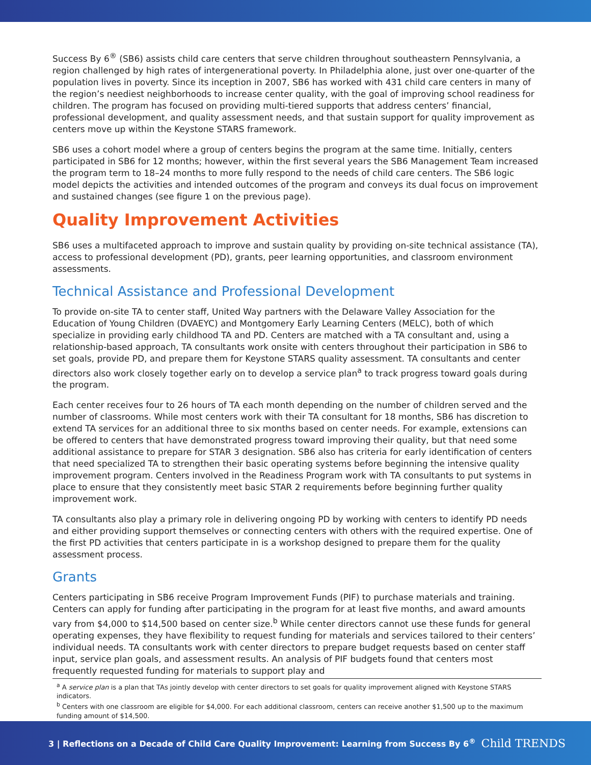Success By 6<sup>®</sup> (SB6) assists child care centers that serve children throughout southeastern Pennsylvania, a region challenged by high rates of intergenerational poverty. In Philadelphia alone, just over one-quarter of the population lives in poverty. Since its inception in 2007, SB6 has worked with 431 child care centers in many of the region’s neediest neighborhoods to increase center quality, with the goal of improving school readiness for children. The program has focused on providing multi-tiered supports that address centers’ financial, professional development, and quality assessment needs, and that sustain support for quality improvement as centers move up within the Keystone STARS framework.
SB6 uses a cohort model where a group of centers begins the program at the same time. Initially, centers participated in SB6 for 12 months; however, within the first several years the SB6 Management Team increased the program term to 18–24 months to more fully respond to the needs of child care centers. The SB6 logic model depicts the activities and intended outcomes of the program and conveys its dual focus on improvement and sustained changes (see figure 1 on the previous page).
Quality Improvement Activities
SB6 uses a multifaceted approach to improve and sustain quality by providing on-site technical assistance (TA), access to professional development (PD), grants, peer learning opportunities, and classroom environment assessments.
Technical Assistance and Professional Development
To provide on-site TA to center staff, United Way partners with the Delaware Valley Association for the Education of Young Children (DVAEYC) and Montgomery Early Learning Centers (MELC), both of which specialize in providing early childhood TA and PD. Centers are matched with a TA consultant and, using a relationship-based approach, TA consultants work onsite with centers throughout their participation in SB6 to set goals, provide PD, and prepare them for Keystone STARS quality assessment. TA consultants and center directors also work closely together early on to develop a service plan<sup>a</sup> to track progress toward goals during the program.
Each center receives four to 26 hours of TA each month depending on the number of children served and the number of classrooms. While most centers work with their TA consultant for 18 months, SB6 has discretion to extend TA services for an additional three to six months based on center needs. For example, extensions can be offered to centers that have demonstrated progress toward improving their quality, but that need some additional assistance to prepare for STAR 3 designation. SB6 also has criteria for early identification of centers that need specialized TA to strengthen their basic operating systems before beginning the intensive quality improvement program. Centers involved in the Readiness Program work with TA consultants to put systems in place to ensure that they consistently meet basic STAR 2 requirements before beginning further quality improvement work.
TA consultants also play a primary role in delivering ongoing PD by working with centers to identify PD needs and either providing support themselves or connecting centers with others with the required expertise. One of the first PD activities that centers participate in is a workshop designed to prepare them for the quality assessment process.
Grants
Centers participating in SB6 receive Program Improvement Funds (PIF) to purchase materials and training. Centers can apply for funding after participating in the program for at least five months, and award amounts vary from $4,000 to $14,500 based on center size.<sup>b</sup> While center directors cannot use these funds for general operating expenses, they have flexibility to request funding for materials and services tailored to their centers’ individual needs. TA consultants work with center directors to prepare budget requests based on center staff input, service plan goals, and assessment results. An analysis of PIF budgets found that centers most frequently requested funding for materials to support play and
<sup>a</sup> A service plan is a plan that TAs jointly develop with center directors to set goals for quality improvement aligned with Keystone STARS indicators.
<sup>b</sup> Centers with one classroom are eligible for $4,000. For each additional classroom, centers can receive another $1,500 up to the maximum funding amount of $14,500.
3 | Reflections on a Decade of Child Care Quality Improvement: Learning from Success By 6<sup>®</sup> Child TRENDS